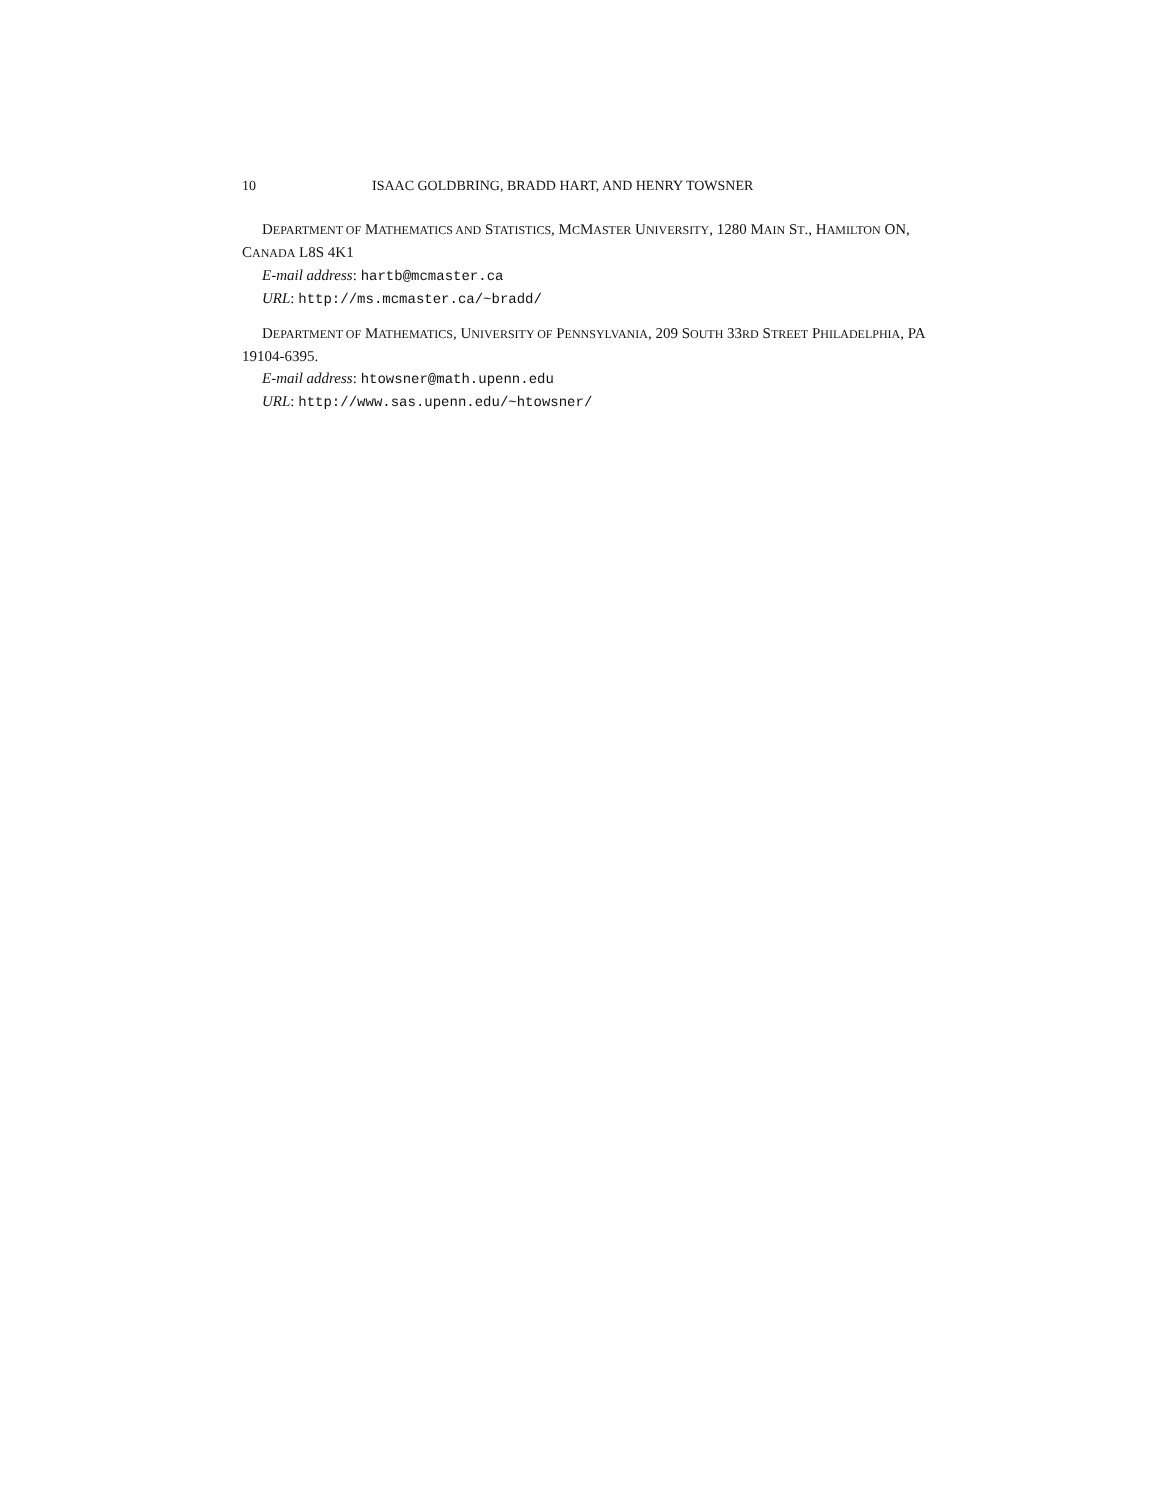10 ISAAC GOLDBRING, BRADD HART, AND HENRY TOWSNER
DEPARTMENT OF MATHEMATICS AND STATISTICS, MCMASTER UNIVERSITY, 1280 MAIN ST., HAMILTON ON, CANADA L8S 4K1
E-mail address: hartb@mcmaster.ca
URL: http://ms.mcmaster.ca/~bradd/
DEPARTMENT OF MATHEMATICS, UNIVERSITY OF PENNSYLVANIA, 209 SOUTH 33RD STREET PHILADELPHIA, PA 19104-6395.
E-mail address: htowsner@math.upenn.edu
URL: http://www.sas.upenn.edu/~htowsner/